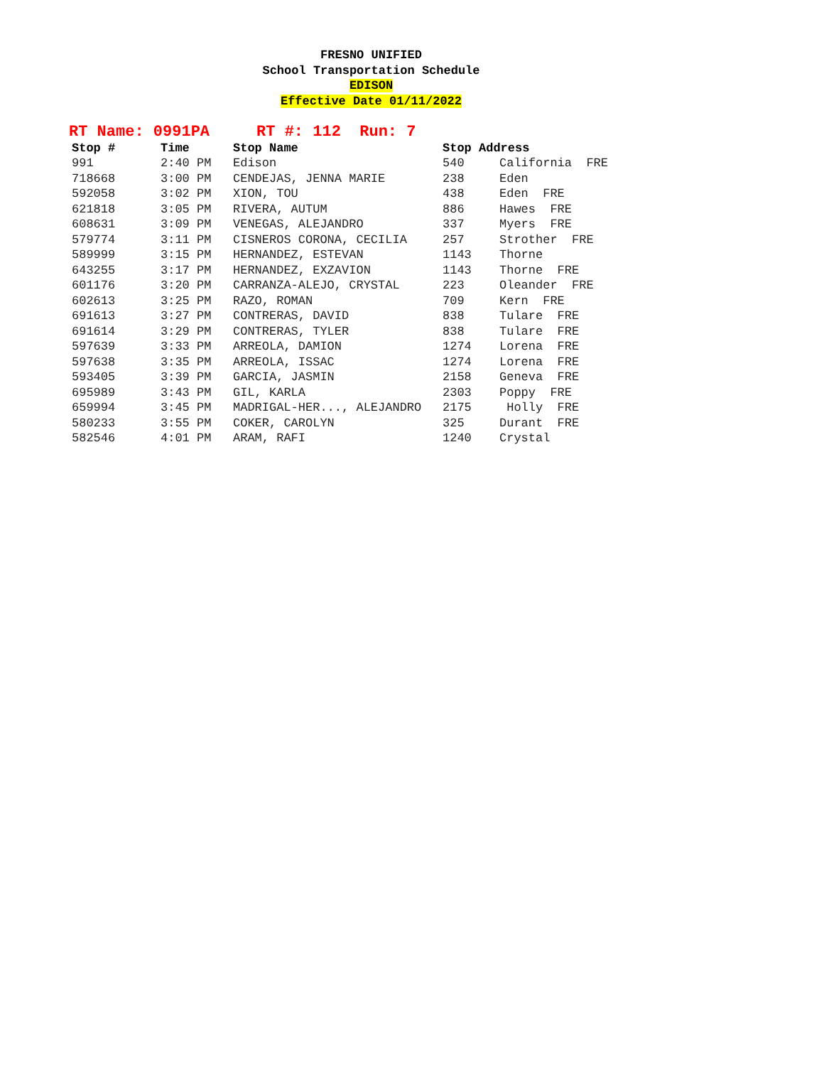FRESNO UNIFIED
School Transportation Schedule
EDISON
Effective Date 01/11/2022
RT Name: 0991PA RT #: 112 Run: 7
| Stop # | Time | Stop Name | Stop Address | |
| --- | --- | --- | --- | --- |
| 991 | 2:40 PM | Edison | 540 | California FRE |
| 718668 | 3:00 PM | CENDEJAS, JENNA MARIE | 238 | Eden |
| 592058 | 3:02 PM | XION, TOU | 438 | Eden FRE |
| 621818 | 3:05 PM | RIVERA, AUTUM | 886 | Hawes FRE |
| 608631 | 3:09 PM | VENEGAS, ALEJANDRO | 337 | Myers FRE |
| 579774 | 3:11 PM | CISNEROS CORONA, CECILIA | 257 | Strother FRE |
| 589999 | 3:15 PM | HERNANDEZ, ESTEVAN | 1143 | Thorne |
| 643255 | 3:17 PM | HERNANDEZ, EXZAVION | 1143 | Thorne FRE |
| 601176 | 3:20 PM | CARRANZA-ALEJO, CRYSTAL | 223 | Oleander FRE |
| 602613 | 3:25 PM | RAZO, ROMAN | 709 | Kern FRE |
| 691613 | 3:27 PM | CONTRERAS, DAVID | 838 | Tulare FRE |
| 691614 | 3:29 PM | CONTRERAS, TYLER | 838 | Tulare FRE |
| 597639 | 3:33 PM | ARREOLA, DAMION | 1274 | Lorena FRE |
| 597638 | 3:35 PM | ARREOLA, ISSAC | 1274 | Lorena FRE |
| 593405 | 3:39 PM | GARCIA, JASMIN | 2158 | Geneva FRE |
| 695989 | 3:43 PM | GIL, KARLA | 2303 | Poppy FRE |
| 659994 | 3:45 PM | MADRIGAL-HER..., ALEJANDRO | 2175 | Holly FRE |
| 580233 | 3:55 PM | COKER, CAROLYN | 325 | Durant FRE |
| 582546 | 4:01 PM | ARAM, RAFI | 1240 | Crystal |